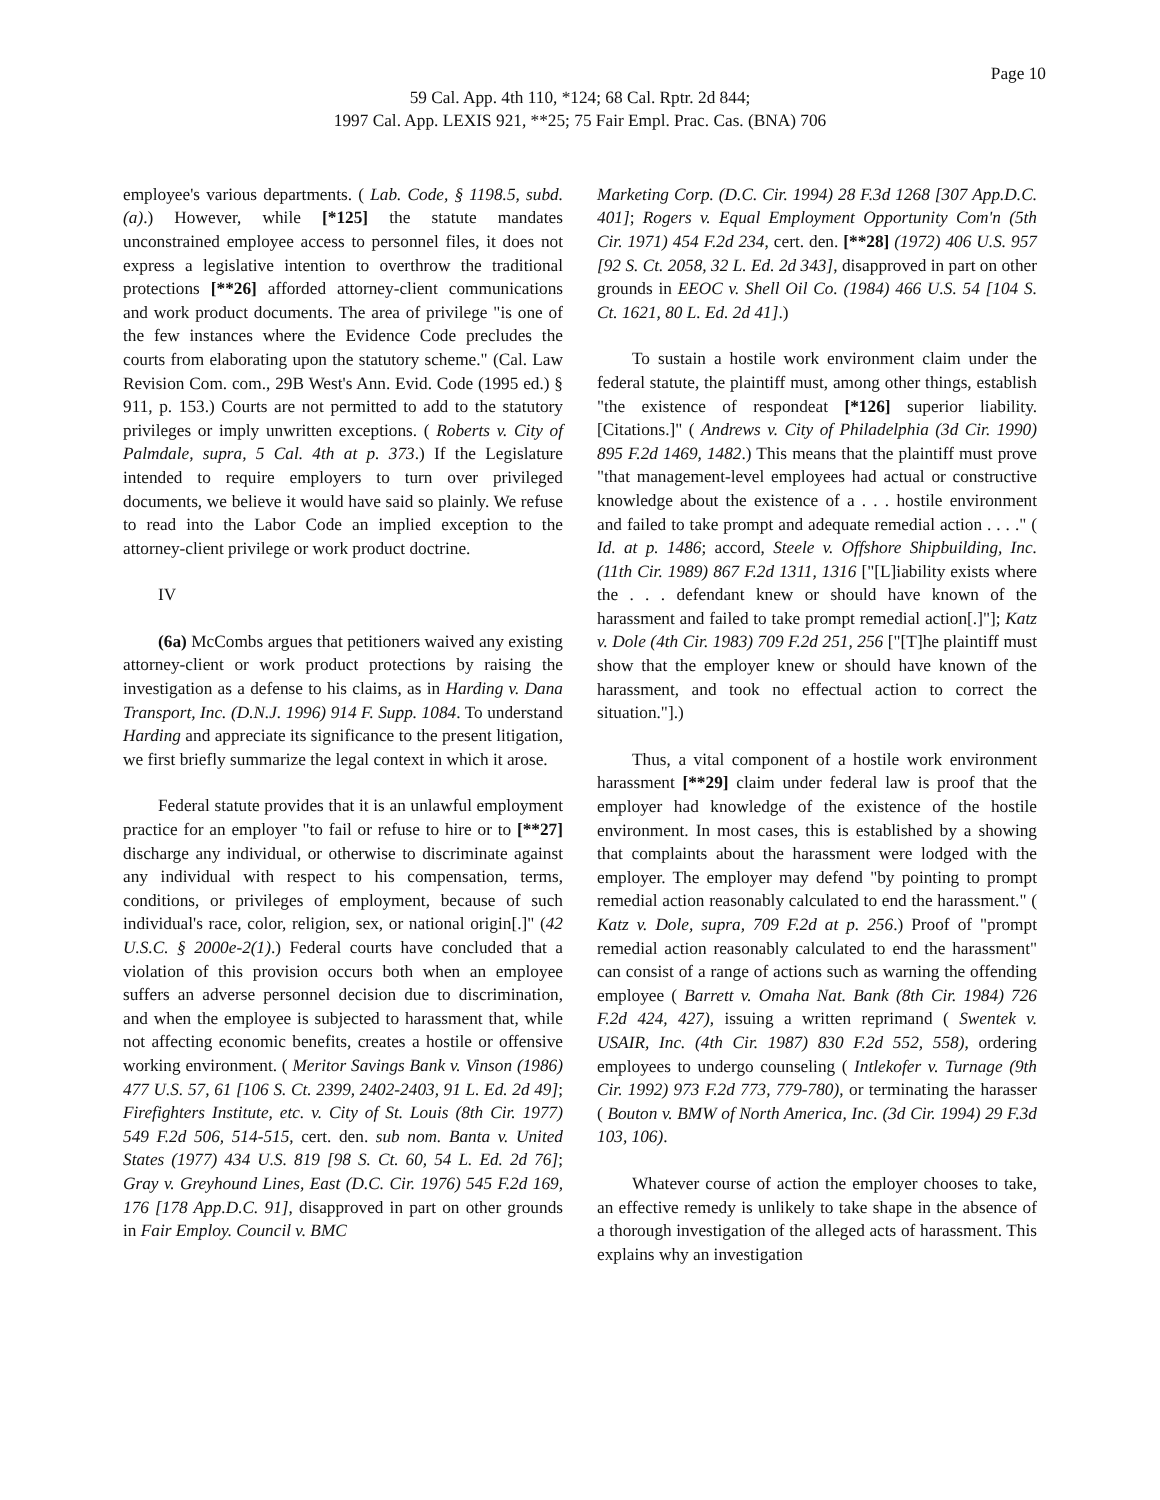Page 10
59 Cal. App. 4th 110, *124; 68 Cal. Rptr. 2d 844;
1997 Cal. App. LEXIS 921, **25; 75 Fair Empl. Prac. Cas. (BNA) 706
employee's various departments. ( Lab. Code, § 1198.5, subd. (a).) However, while [*125] the statute mandates unconstrained employee access to personnel files, it does not express a legislative intention to overthrow the traditional protections [**26] afforded attorney-client communications and work product documents. The area of privilege "is one of the few instances where the Evidence Code precludes the courts from elaborating upon the statutory scheme." (Cal. Law Revision Com. com., 29B West's Ann. Evid. Code (1995 ed.) § 911, p. 153.) Courts are not permitted to add to the statutory privileges or imply unwritten exceptions. ( Roberts v. City of Palmdale, supra, 5 Cal. 4th at p. 373.) If the Legislature intended to require employers to turn over privileged documents, we believe it would have said so plainly. We refuse to read into the Labor Code an implied exception to the attorney-client privilege or work product doctrine.
IV
(6a) McCombs argues that petitioners waived any existing attorney-client or work product protections by raising the investigation as a defense to his claims, as in Harding v. Dana Transport, Inc. (D.N.J. 1996) 914 F. Supp. 1084. To understand Harding and appreciate its significance to the present litigation, we first briefly summarize the legal context in which it arose.
Federal statute provides that it is an unlawful employment practice for an employer "to fail or refuse to hire or to [**27] discharge any individual, or otherwise to discriminate against any individual with respect to his compensation, terms, conditions, or privileges of employment, because of such individual's race, color, religion, sex, or national origin[.]" (42 U.S.C. § 2000e-2(1).) Federal courts have concluded that a violation of this provision occurs both when an employee suffers an adverse personnel decision due to discrimination, and when the employee is subjected to harassment that, while not affecting economic benefits, creates a hostile or offensive working environment. ( Meritor Savings Bank v. Vinson (1986) 477 U.S. 57, 61 [106 S. Ct. 2399, 2402-2403, 91 L. Ed. 2d 49]; Firefighters Institute, etc. v. City of St. Louis (8th Cir. 1977) 549 F.2d 506, 514-515, cert. den. sub nom. Banta v. United States (1977) 434 U.S. 819 [98 S. Ct. 60, 54 L. Ed. 2d 76]; Gray v. Greyhound Lines, East (D.C. Cir. 1976) 545 F.2d 169, 176 [178 App.D.C. 91], disapproved in part on other grounds in Fair Employ. Council v. BMC
Marketing Corp. (D.C. Cir. 1994) 28 F.3d 1268 [307 App.D.C. 401]; Rogers v. Equal Employment Opportunity Com'n (5th Cir. 1971) 454 F.2d 234, cert. den. [**28] (1972) 406 U.S. 957 [92 S. Ct. 2058, 32 L. Ed. 2d 343], disapproved in part on other grounds in EEOC v. Shell Oil Co. (1984) 466 U.S. 54 [104 S. Ct. 1621, 80 L. Ed. 2d 41].)
To sustain a hostile work environment claim under the federal statute, the plaintiff must, among other things, establish "the existence of respondeat [*126] superior liability. [Citations.]" ( Andrews v. City of Philadelphia (3d Cir. 1990) 895 F.2d 1469, 1482.) This means that the plaintiff must prove "that management-level employees had actual or constructive knowledge about the existence of a . . . hostile environment and failed to take prompt and adequate remedial action . . . ." ( Id. at p. 1486; accord, Steele v. Offshore Shipbuilding, Inc. (11th Cir. 1989) 867 F.2d 1311, 1316 ["[L]iability exists where the . . . defendant knew or should have known of the harassment and failed to take prompt remedial action[.]"]; Katz v. Dole (4th Cir. 1983) 709 F.2d 251, 256 ["[T]he plaintiff must show that the employer knew or should have known of the harassment, and took no effectual action to correct the situation."].)
Thus, a vital component of a hostile work environment harassment [**29] claim under federal law is proof that the employer had knowledge of the existence of the hostile environment. In most cases, this is established by a showing that complaints about the harassment were lodged with the employer. The employer may defend "by pointing to prompt remedial action reasonably calculated to end the harassment." ( Katz v. Dole, supra, 709 F.2d at p. 256.) Proof of "prompt remedial action reasonably calculated to end the harassment" can consist of a range of actions such as warning the offending employee ( Barrett v. Omaha Nat. Bank (8th Cir. 1984) 726 F.2d 424, 427), issuing a written reprimand ( Swentek v. USAIR, Inc. (4th Cir. 1987) 830 F.2d 552, 558), ordering employees to undergo counseling ( Intlekofer v. Turnage (9th Cir. 1992) 973 F.2d 773, 779-780), or terminating the harasser ( Bouton v. BMW of North America, Inc. (3d Cir. 1994) 29 F.3d 103, 106).
Whatever course of action the employer chooses to take, an effective remedy is unlikely to take shape in the absence of a thorough investigation of the alleged acts of harassment. This explains why an investigation